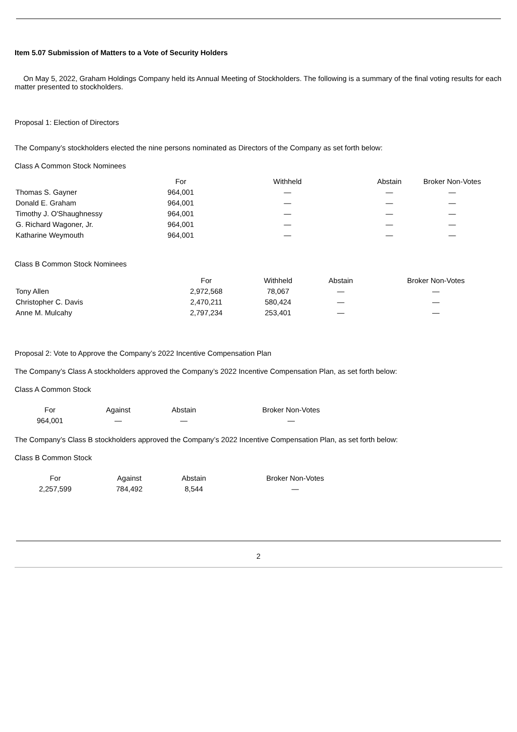Item 5.07 Submission of Matters to a Vote of Security Holders
On May 5, 2022, Graham Holdings Company held its Annual Meeting of Stockholders. The following is a summary of the final voting results for each matter presented to stockholders.
Proposal 1: Election of Directors
The Company’s stockholders elected the nine persons nominated as Directors of the Company as set forth below:
Class A Common Stock Nominees
| | For | Withheld | Abstain | Broker Non-Votes |
| --- | --- | --- | --- | --- |
| Thomas S. Gayner | 964,001 | — | — | — |
| Donald E. Graham | 964,001 | — | — | — |
| Timothy J. O'Shaughnessy | 964,001 | — | — | — |
| G. Richard Wagoner, Jr. | 964,001 | — | — | — |
| Katharine Weymouth | 964,001 | — | — | — |
Class B Common Stock Nominees
| | For | Withheld | Abstain | Broker Non-Votes |
| --- | --- | --- | --- | --- |
| Tony Allen | 2,972,568 | 78,067 | — | — |
| Christopher C. Davis | 2,470,211 | 580,424 | — | — |
| Anne M. Mulcahy | 2,797,234 | 253,401 | — | — |
Proposal 2: Vote to Approve the Company’s 2022 Incentive Compensation Plan
The Company’s Class A stockholders approved the Company’s 2022 Incentive Compensation Plan, as set forth below:
Class A Common Stock
| For | Against | Abstain | Broker Non-Votes |
| --- | --- | --- | --- |
| 964,001 | — | — | — |
The Company’s Class B stockholders approved the Company’s 2022 Incentive Compensation Plan, as set forth below:
Class B Common Stock
| For | Against | Abstain | Broker Non-Votes |
| --- | --- | --- | --- |
| 2,257,599 | 784,492 | 8,544 | — |
2